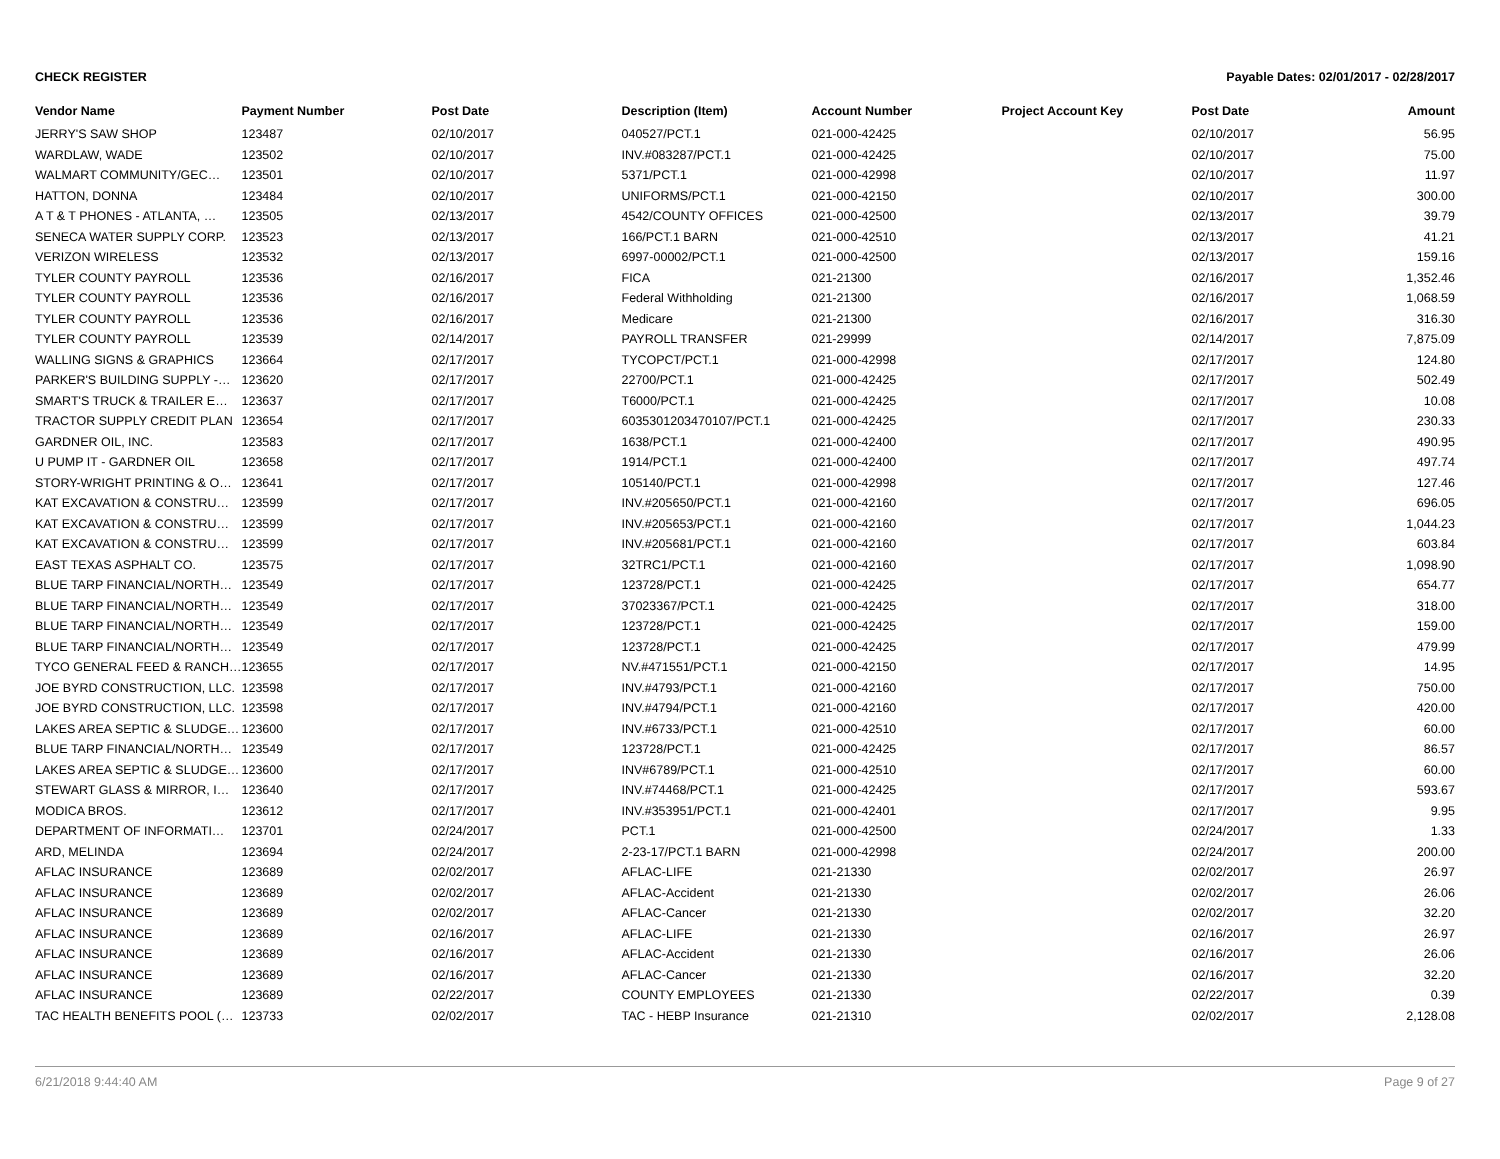CHECK REGISTER Payable Dates: 02/01/2017 - 02/28/2017
| Vendor Name | Payment Number | Post Date | Description (Item) | Account Number | Project Account Key | Post Date | Amount |
| --- | --- | --- | --- | --- | --- | --- | --- |
| JERRY'S SAW SHOP | 123487 | 02/10/2017 | 040527/PCT.1 | 021-000-42425 | | 02/10/2017 | 56.95 |
| WARDLAW, WADE | 123502 | 02/10/2017 | INV.#083287/PCT.1 | 021-000-42425 | | 02/10/2017 | 75.00 |
| WALMART COMMUNITY/GEC… | 123501 | 02/10/2017 | 5371/PCT.1 | 021-000-42998 | | 02/10/2017 | 11.97 |
| HATTON, DONNA | 123484 | 02/10/2017 | UNIFORMS/PCT.1 | 021-000-42150 | | 02/10/2017 | 300.00 |
| A T & T PHONES - ATLANTA, … | 123505 | 02/13/2017 | 4542/COUNTY OFFICES | 021-000-42500 | | 02/13/2017 | 39.79 |
| SENECA WATER SUPPLY CORP. | 123523 | 02/13/2017 | 166/PCT.1 BARN | 021-000-42510 | | 02/13/2017 | 41.21 |
| VERIZON WIRELESS | 123532 | 02/13/2017 | 6997-00002/PCT.1 | 021-000-42500 | | 02/13/2017 | 159.16 |
| TYLER COUNTY PAYROLL | 123536 | 02/16/2017 | FICA | 021-21300 | | 02/16/2017 | 1,352.46 |
| TYLER COUNTY PAYROLL | 123536 | 02/16/2017 | Federal Withholding | 021-21300 | | 02/16/2017 | 1,068.59 |
| TYLER COUNTY PAYROLL | 123536 | 02/16/2017 | Medicare | 021-21300 | | 02/16/2017 | 316.30 |
| TYLER COUNTY PAYROLL | 123539 | 02/14/2017 | PAYROLL TRANSFER | 021-29999 | | 02/14/2017 | 7,875.09 |
| WALLING SIGNS & GRAPHICS | 123664 | 02/17/2017 | TYCOPCT/PCT.1 | 021-000-42998 | | 02/17/2017 | 124.80 |
| PARKER'S BUILDING SUPPLY -… | 123620 | 02/17/2017 | 22700/PCT.1 | 021-000-42425 | | 02/17/2017 | 502.49 |
| SMART'S TRUCK & TRAILER E… | 123637 | 02/17/2017 | T6000/PCT.1 | 021-000-42425 | | 02/17/2017 | 10.08 |
| TRACTOR SUPPLY CREDIT PLAN | 123654 | 02/17/2017 | 6035301203470107/PCT.1 | 021-000-42425 | | 02/17/2017 | 230.33 |
| GARDNER OIL, INC. | 123583 | 02/17/2017 | 1638/PCT.1 | 021-000-42400 | | 02/17/2017 | 490.95 |
| U PUMP IT - GARDNER OIL | 123658 | 02/17/2017 | 1914/PCT.1 | 021-000-42400 | | 02/17/2017 | 497.74 |
| STORY-WRIGHT PRINTING & O… | 123641 | 02/17/2017 | 105140/PCT.1 | 021-000-42998 | | 02/17/2017 | 127.46 |
| KAT EXCAVATION & CONSTRU… | 123599 | 02/17/2017 | INV.#205650/PCT.1 | 021-000-42160 | | 02/17/2017 | 696.05 |
| KAT EXCAVATION & CONSTRU… | 123599 | 02/17/2017 | INV.#205653/PCT.1 | 021-000-42160 | | 02/17/2017 | 1,044.23 |
| KAT EXCAVATION & CONSTRU… | 123599 | 02/17/2017 | INV.#205681/PCT.1 | 021-000-42160 | | 02/17/2017 | 603.84 |
| EAST TEXAS ASPHALT CO. | 123575 | 02/17/2017 | 32TRC1/PCT.1 | 021-000-42160 | | 02/17/2017 | 1,098.90 |
| BLUE TARP FINANCIAL/NORTH… | 123549 | 02/17/2017 | 123728/PCT.1 | 021-000-42425 | | 02/17/2017 | 654.77 |
| BLUE TARP FINANCIAL/NORTH… | 123549 | 02/17/2017 | 37023367/PCT.1 | 021-000-42425 | | 02/17/2017 | 318.00 |
| BLUE TARP FINANCIAL/NORTH… | 123549 | 02/17/2017 | 123728/PCT.1 | 021-000-42425 | | 02/17/2017 | 159.00 |
| BLUE TARP FINANCIAL/NORTH… | 123549 | 02/17/2017 | 123728/PCT.1 | 021-000-42425 | | 02/17/2017 | 479.99 |
| TYCO GENERAL FEED & RANCH… | 123655 | 02/17/2017 | NV.#471551/PCT.1 | 021-000-42150 | | 02/17/2017 | 14.95 |
| JOE BYRD CONSTRUCTION, LLC. | 123598 | 02/17/2017 | INV.#4793/PCT.1 | 021-000-42160 | | 02/17/2017 | 750.00 |
| JOE BYRD CONSTRUCTION, LLC. | 123598 | 02/17/2017 | INV.#4794/PCT.1 | 021-000-42160 | | 02/17/2017 | 420.00 |
| LAKES AREA SEPTIC & SLUDGE… | 123600 | 02/17/2017 | INV.#6733/PCT.1 | 021-000-42510 | | 02/17/2017 | 60.00 |
| BLUE TARP FINANCIAL/NORTH… | 123549 | 02/17/2017 | 123728/PCT.1 | 021-000-42425 | | 02/17/2017 | 86.57 |
| LAKES AREA SEPTIC & SLUDGE… | 123600 | 02/17/2017 | INV#6789/PCT.1 | 021-000-42510 | | 02/17/2017 | 60.00 |
| STEWART GLASS & MIRROR, I… | 123640 | 02/17/2017 | INV.#74468/PCT.1 | 021-000-42425 | | 02/17/2017 | 593.67 |
| MODICA BROS. | 123612 | 02/17/2017 | INV.#353951/PCT.1 | 021-000-42401 | | 02/17/2017 | 9.95 |
| DEPARTMENT OF INFORMATI… | 123701 | 02/24/2017 | PCT.1 | 021-000-42500 | | 02/24/2017 | 1.33 |
| ARD, MELINDA | 123694 | 02/24/2017 | 2-23-17/PCT.1 BARN | 021-000-42998 | | 02/24/2017 | 200.00 |
| AFLAC INSURANCE | 123689 | 02/02/2017 | AFLAC-LIFE | 021-21330 | | 02/02/2017 | 26.97 |
| AFLAC INSURANCE | 123689 | 02/02/2017 | AFLAC-Accident | 021-21330 | | 02/02/2017 | 26.06 |
| AFLAC INSURANCE | 123689 | 02/02/2017 | AFLAC-Cancer | 021-21330 | | 02/02/2017 | 32.20 |
| AFLAC INSURANCE | 123689 | 02/16/2017 | AFLAC-LIFE | 021-21330 | | 02/16/2017 | 26.97 |
| AFLAC INSURANCE | 123689 | 02/16/2017 | AFLAC-Accident | 021-21330 | | 02/16/2017 | 26.06 |
| AFLAC INSURANCE | 123689 | 02/16/2017 | AFLAC-Cancer | 021-21330 | | 02/16/2017 | 32.20 |
| AFLAC INSURANCE | 123689 | 02/22/2017 | COUNTY EMPLOYEES | 021-21330 | | 02/22/2017 | 0.39 |
| TAC HEALTH BENEFITS POOL (… | 123733 | 02/02/2017 | TAC - HEBP Insurance | 021-21310 | | 02/02/2017 | 2,128.08 |
6/21/2018 9:44:40 AM Page 9 of 27